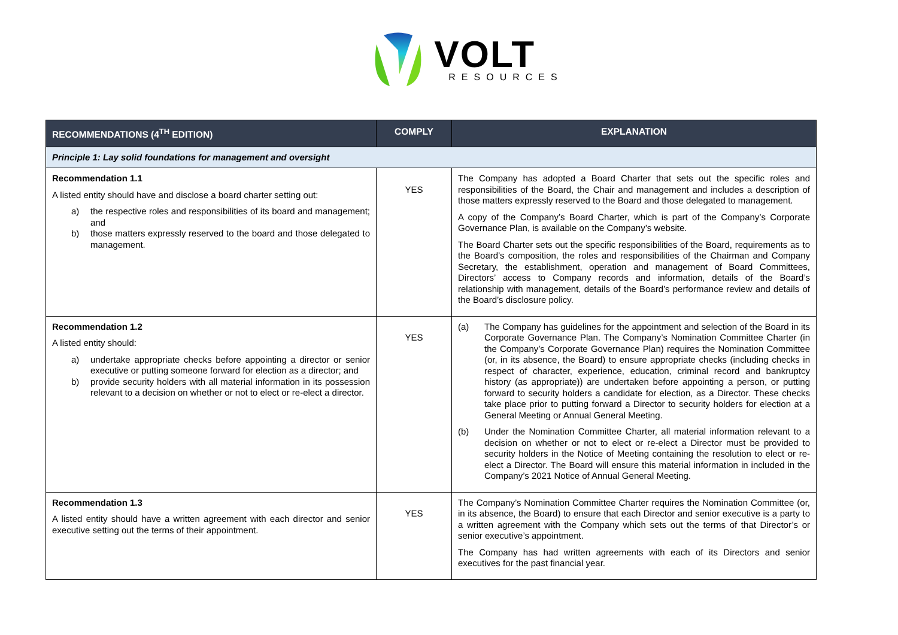VOLT
RESOURCES
| RECOMMENDATIONS (4<sup>TH</sup> EDITION) | COMPLY | EXPLANATION |
| --- | --- | --- |
| Principle 1: Lay solid foundations for management and oversight | | |
| Recommendation 1.1 A listed entity should have and disclose a board charter setting out: a) the respective roles and responsibilities of its board and management; and b) those matters expressly reserved to the board and those delegated to management. | YES | The Company has adopted a Board Charter that sets out the specific roles and responsibilities of the Board, the Chair and management and includes a description of those matters expressly reserved to the Board and those delegated to management. A copy of the Company’s Board Charter, which is part of the Company’s Corporate Governance Plan, is available on the Company’s website. The Board Charter sets out the specific responsibilities of the Board, requirements as to the Board’s composition, the roles and responsibilities of the Chairman and Company Secretary, the establishment, operation and management of Board Committees, Directors’ access to Company records and information, details of the Board’s relationship with management, details of the Board’s performance review and details of the Board’s disclosure policy. |
| Recommendation 1.2 A listed entity should: a) undertake appropriate checks before appointing a director or senior executive or putting someone forward for election as a director; and b) provide security holders with all material information in its possession relevant to a decision on whether or not to elect or re-elect a director. | YES | (a) The Company has guidelines for the appointment and selection of the Board in its Corporate Governance Plan. The Company’s Nomination Committee Charter (in the Company’s Corporate Governance Plan) requires the Nomination Committee (or, in its absence, the Board) to ensure appropriate checks (including checks in respect of character, experience, education, criminal record and bankruptcy history (as appropriate)) are undertaken before appointing a person, or putting forward to security holders a candidate for election, as a Director. These checks take place prior to putting forward a Director to security holders for election at a General Meeting or Annual General Meeting. (b) Under the Nomination Committee Charter, all material information relevant to a decision on whether or not to elect or re-elect a Director must be provided to security holders in the Notice of Meeting containing the resolution to elect or re-elect a Director. The Board will ensure this material information in included in the Company’s 2021 Notice of Annual General Meeting. |
| Recommendation 1.3 A listed entity should have a written agreement with each director and senior executive setting out the terms of their appointment. | YES | The Company’s Nomination Committee Charter requires the Nomination Committee (or, in its absence, the Board) to ensure that each Director and senior executive is a party to a written agreement with the Company which sets out the terms of that Director’s or senior executive’s appointment. The Company has had written agreements with each of its Directors and senior executives for the past financial year. |